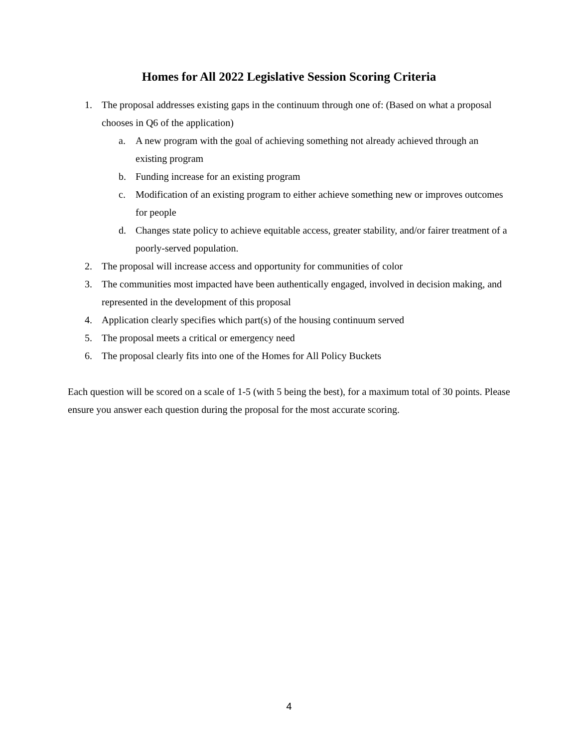Homes for All 2022 Legislative Session Scoring Criteria
1. The proposal addresses existing gaps in the continuum through one of: (Based on what a proposal chooses in Q6 of the application)
a. A new program with the goal of achieving something not already achieved through an existing program
b. Funding increase for an existing program
c. Modification of an existing program to either achieve something new or improves outcomes for people
d. Changes state policy to achieve equitable access, greater stability, and/or fairer treatment of a poorly-served population.
2. The proposal will increase access and opportunity for communities of color
3. The communities most impacted have been authentically engaged, involved in decision making, and represented in the development of this proposal
4. Application clearly specifies which part(s) of the housing continuum served
5. The proposal meets a critical or emergency need
6. The proposal clearly fits into one of the Homes for All Policy Buckets
Each question will be scored on a scale of 1-5 (with 5 being the best), for a maximum total of 30 points. Please ensure you answer each question during the proposal for the most accurate scoring.
4